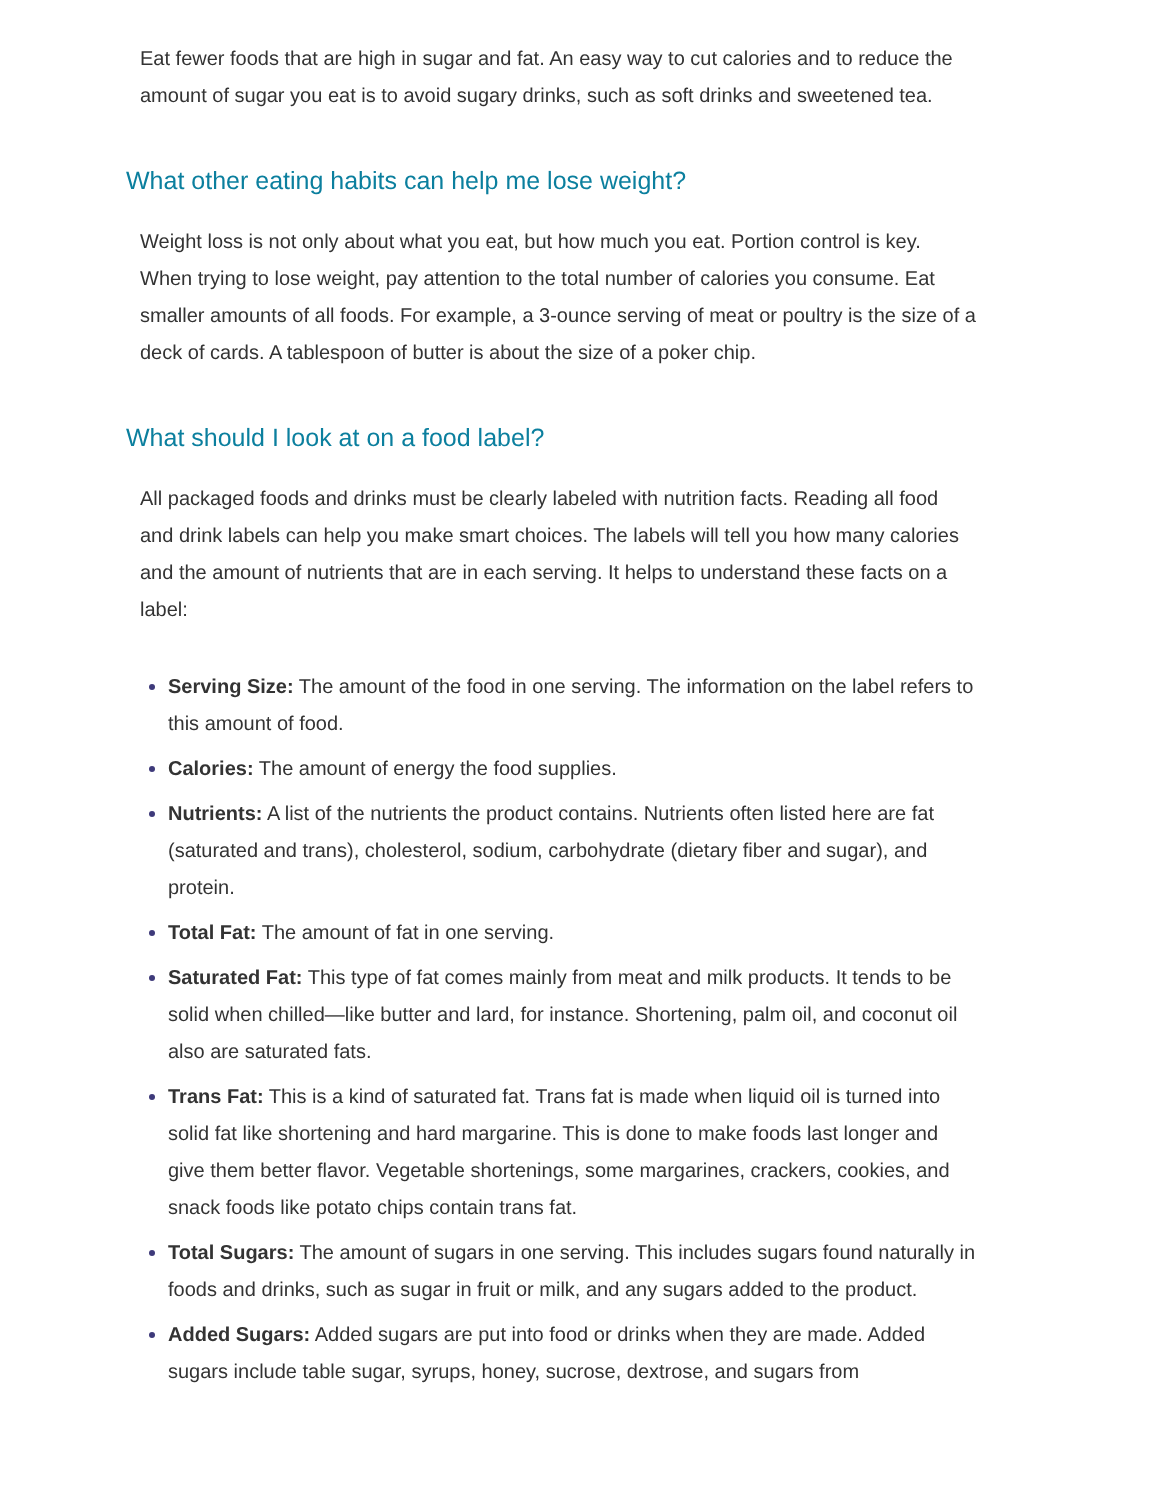Eat fewer foods that are high in sugar and fat. An easy way to cut calories and to reduce the amount of sugar you eat is to avoid sugary drinks, such as soft drinks and sweetened tea.
What other eating habits can help me lose weight?
Weight loss is not only about what you eat, but how much you eat. Portion control is key. When trying to lose weight, pay attention to the total number of calories you consume. Eat smaller amounts of all foods. For example, a 3-ounce serving of meat or poultry is the size of a deck of cards. A tablespoon of butter is about the size of a poker chip.
What should I look at on a food label?
All packaged foods and drinks must be clearly labeled with nutrition facts. Reading all food and drink labels can help you make smart choices. The labels will tell you how many calories and the amount of nutrients that are in each serving. It helps to understand these facts on a label:
Serving Size: The amount of the food in one serving. The information on the label refers to this amount of food.
Calories: The amount of energy the food supplies.
Nutrients: A list of the nutrients the product contains. Nutrients often listed here are fat (saturated and trans), cholesterol, sodium, carbohydrate (dietary fiber and sugar), and protein.
Total Fat: The amount of fat in one serving.
Saturated Fat: This type of fat comes mainly from meat and milk products. It tends to be solid when chilled—like butter and lard, for instance. Shortening, palm oil, and coconut oil also are saturated fats.
Trans Fat: This is a kind of saturated fat. Trans fat is made when liquid oil is turned into solid fat like shortening and hard margarine. This is done to make foods last longer and give them better flavor. Vegetable shortenings, some margarines, crackers, cookies, and snack foods like potato chips contain trans fat.
Total Sugars: The amount of sugars in one serving. This includes sugars found naturally in foods and drinks, such as sugar in fruit or milk, and any sugars added to the product.
Added Sugars: Added sugars are put into food or drinks when they are made. Added sugars include table sugar, syrups, honey, sucrose, dextrose, and sugars from